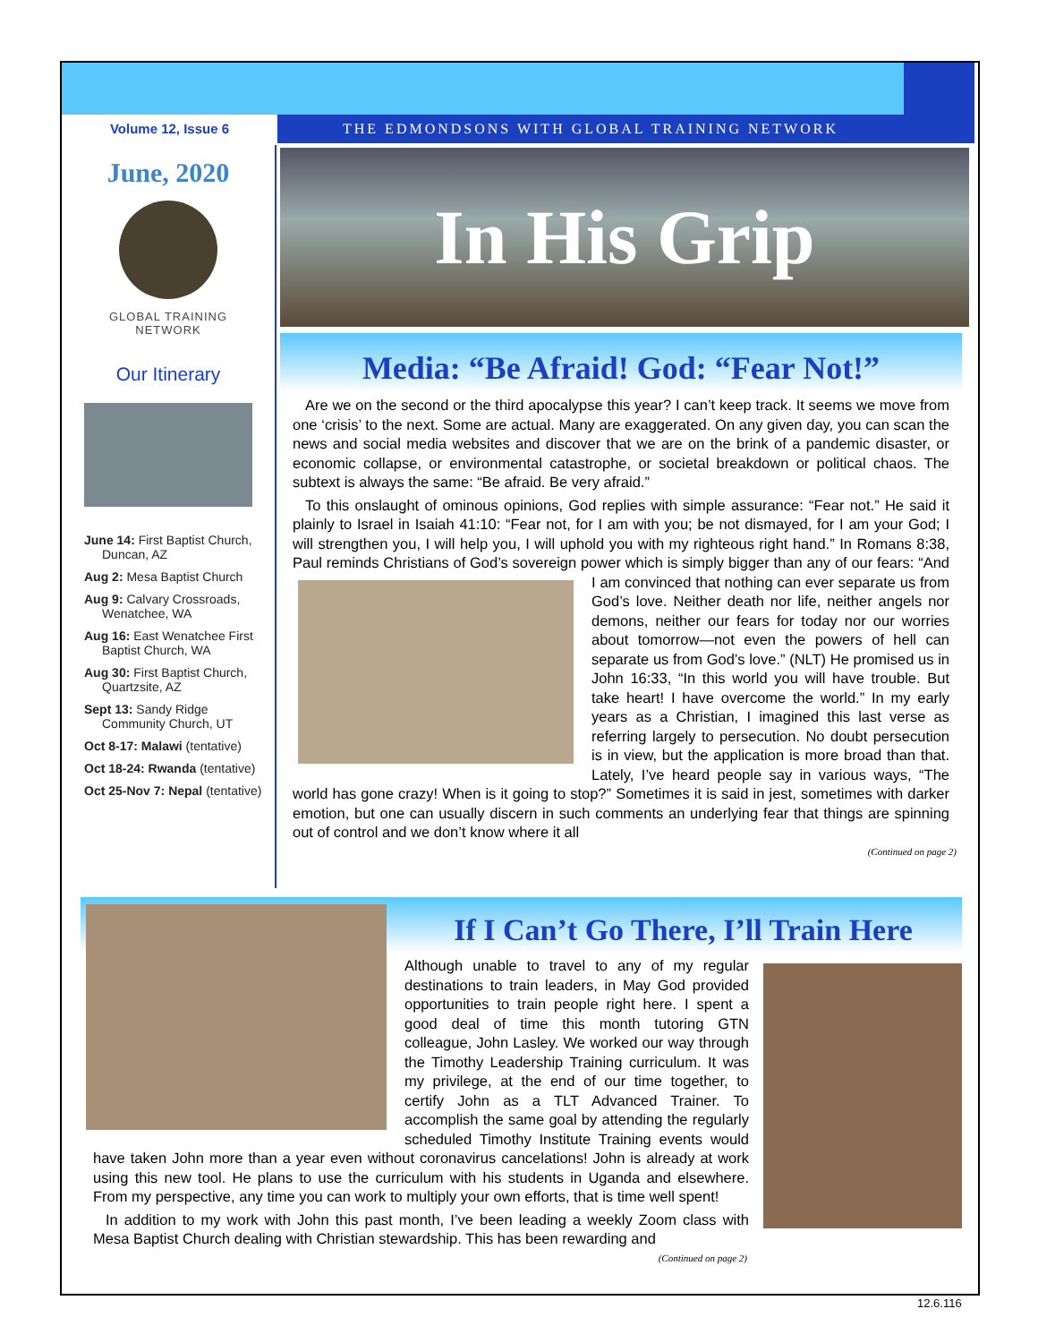Volume 12, Issue 6 THE EDMONDSONS WITH GLOBAL TRAINING NETWORK
June, 2020
GLOBAL TRAINING
NETWORK
Our Itinerary
June 14: First Baptist Church, Duncan, AZ
Aug 2: Mesa Baptist Church
Aug 9: Calvary Crossroads, Wenatchee, WA
Aug 16: East Wenatchee First Baptist Church, WA
Aug 30: First Baptist Church, Quartzsite, AZ
Sept 13: Sandy Ridge Community Church, UT
Oct 8-17: Malawi (tentative)
Oct 18-24: Rwanda (tentative)
Oct 25-Nov 7: Nepal (tentative)
In His Grip
Media: “Be Afraid! God: “Fear Not!”
Are we on the second or the third apocalypse this year? I can’t keep track. It seems we move from one ‘crisis’ to the next. Some are actual. Many are exaggerated. On any given day, you can scan the news and social media websites and discover that we are on the brink of a pandemic disaster, or economic collapse, or environmental catastrophe, or societal breakdown or political chaos. The subtext is always the same: “Be afraid. Be very afraid.”
To this onslaught of ominous opinions, God replies with simple assurance: “Fear not.” He said it plainly to Israel in Isaiah 41:10: “Fear not, for I am with you; be not dismayed, for I am your God; I will strengthen you, I will help you, I will uphold you with my righteous right hand.” In Romans 8:38, Paul reminds Christians of God’s sovereign power which is simply bigger than any of our fears: “And I am convinced that nothing can ever separate us from God’s love. Neither death nor life, neither angels nor demons, neither our fears for today nor our worries about tomorrow—not even the powers of hell can separate us from God’s love.” (NLT) He promised us in John 16:33, “In this world you will have trouble. But take heart! I have overcome the world.” In my early years as a Christian, I imagined this last verse as referring largely to persecution. No doubt persecution is in view, but the application is more broad than that. Lately, I’ve heard people say in various ways, “The world has gone crazy! When is it going to stop?” Sometimes it is said in jest, sometimes with darker emotion, but one can usually discern in such comments an underlying fear that things are spinning out of control and we don’t know where it all
(Continued on page 2)
If I Can’t Go There, I’ll Train Here
Although unable to travel to any of my regular destinations to train leaders, in May God provided opportunities to train people right here. I spent a good deal of time this month tutoring GTN colleague, John Lasley. We worked our way through the Timothy Leadership Training curriculum. It was my privilege, at the end of our time together, to certify John as a TLT Advanced Trainer. To accomplish the same goal by attending the regularly scheduled Timothy Institute Training events would have taken John more than a year even without coronavirus cancelations! John is already at work using this new tool. He plans to use the curriculum with his students in Uganda and elsewhere. From my perspective, any time you can work to multiply your own efforts, that is time well spent!
In addition to my work with John this past month, I’ve been leading a weekly Zoom class with Mesa Baptist Church dealing with Christian stewardship. This has been rewarding and
(Continued on page 2)
12.6.116